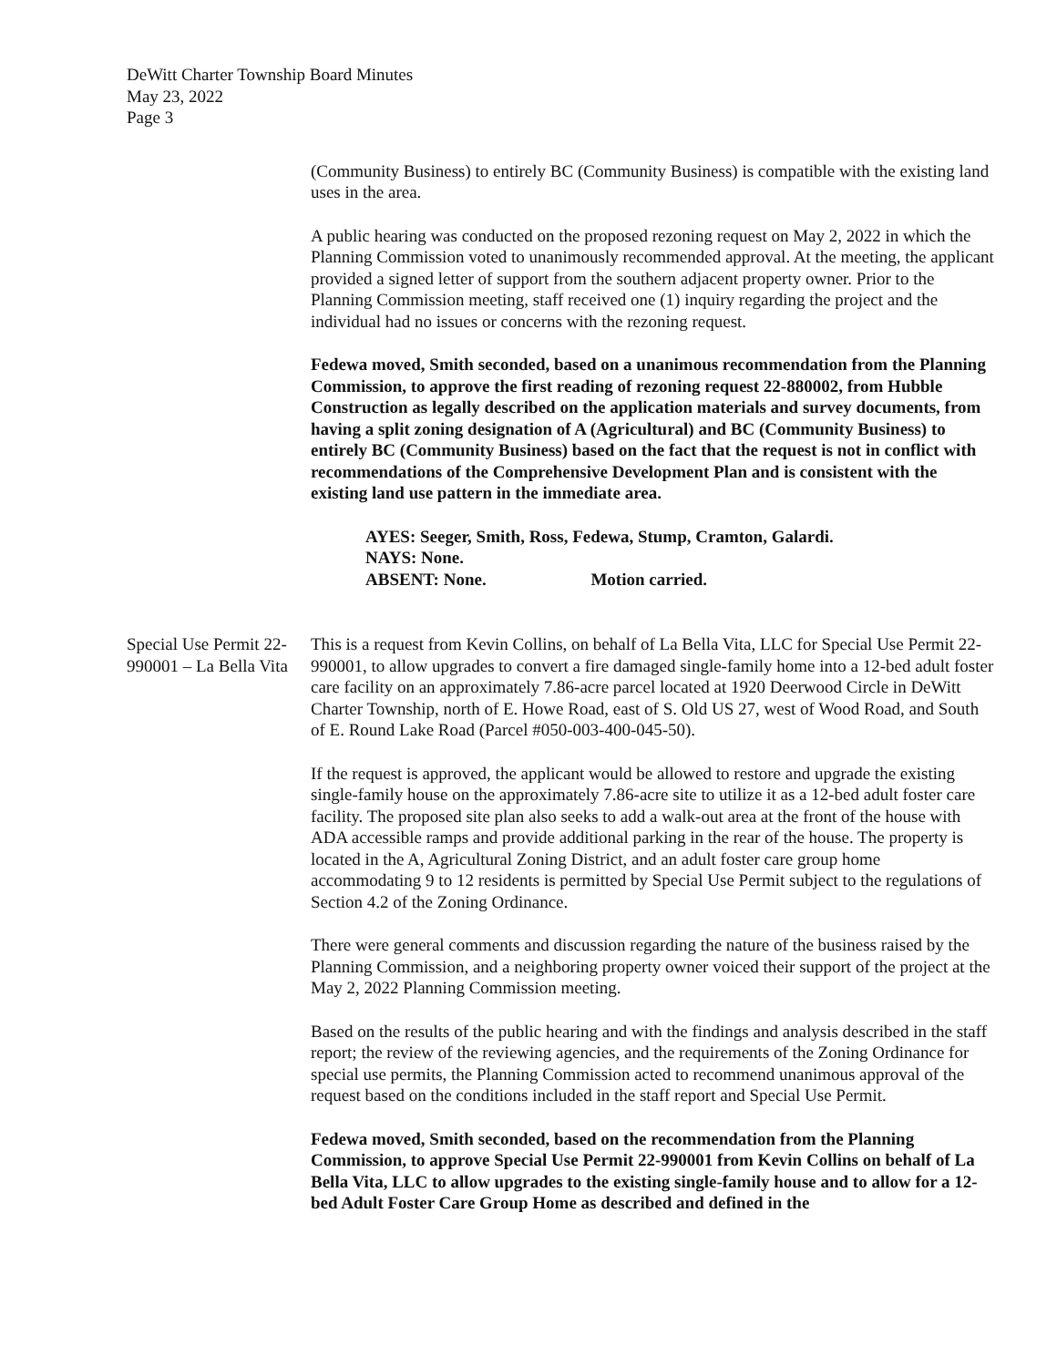DeWitt Charter Township Board Minutes
May 23, 2022
Page 3
(Community Business) to entirely BC (Community Business) is compatible with the existing land uses in the area.
A public hearing was conducted on the proposed rezoning request on May 2, 2022 in which the Planning Commission voted to unanimously recommended approval. At the meeting, the applicant provided a signed letter of support from the southern adjacent property owner. Prior to the Planning Commission meeting, staff received one (1) inquiry regarding the project and the individual had no issues or concerns with the rezoning request.
Fedewa moved, Smith seconded, based on a unanimous recommendation from the Planning Commission, to approve the first reading of rezoning request 22-880002, from Hubble Construction as legally described on the application materials and survey documents, from having a split zoning designation of A (Agricultural) and BC (Community Business) to entirely BC (Community Business) based on the fact that the request is not in conflict with recommendations of the Comprehensive Development Plan and is consistent with the existing land use pattern in the immediate area.
AYES: Seeger, Smith, Ross, Fedewa, Stump, Cramton, Galardi.
NAYS: None.
ABSENT: None. Motion carried.
Special Use Permit 22-990001 – La Bella Vita
This is a request from Kevin Collins, on behalf of La Bella Vita, LLC for Special Use Permit 22-990001, to allow upgrades to convert a fire damaged single-family home into a 12-bed adult foster care facility on an approximately 7.86-acre parcel located at 1920 Deerwood Circle in DeWitt Charter Township, north of E. Howe Road, east of S. Old US 27, west of Wood Road, and South of E. Round Lake Road (Parcel #050-003-400-045-50).
If the request is approved, the applicant would be allowed to restore and upgrade the existing single-family house on the approximately 7.86-acre site to utilize it as a 12-bed adult foster care facility. The proposed site plan also seeks to add a walk-out area at the front of the house with ADA accessible ramps and provide additional parking in the rear of the house. The property is located in the A, Agricultural Zoning District, and an adult foster care group home accommodating 9 to 12 residents is permitted by Special Use Permit subject to the regulations of Section 4.2 of the Zoning Ordinance.
There were general comments and discussion regarding the nature of the business raised by the Planning Commission, and a neighboring property owner voiced their support of the project at the May 2, 2022 Planning Commission meeting.
Based on the results of the public hearing and with the findings and analysis described in the staff report; the review of the reviewing agencies, and the requirements of the Zoning Ordinance for special use permits, the Planning Commission acted to recommend unanimous approval of the request based on the conditions included in the staff report and Special Use Permit.
Fedewa moved, Smith seconded, based on the recommendation from the Planning Commission, to approve Special Use Permit 22-990001 from Kevin Collins on behalf of La Bella Vita, LLC to allow upgrades to the existing single-family house and to allow for a 12-bed Adult Foster Care Group Home as described and defined in the